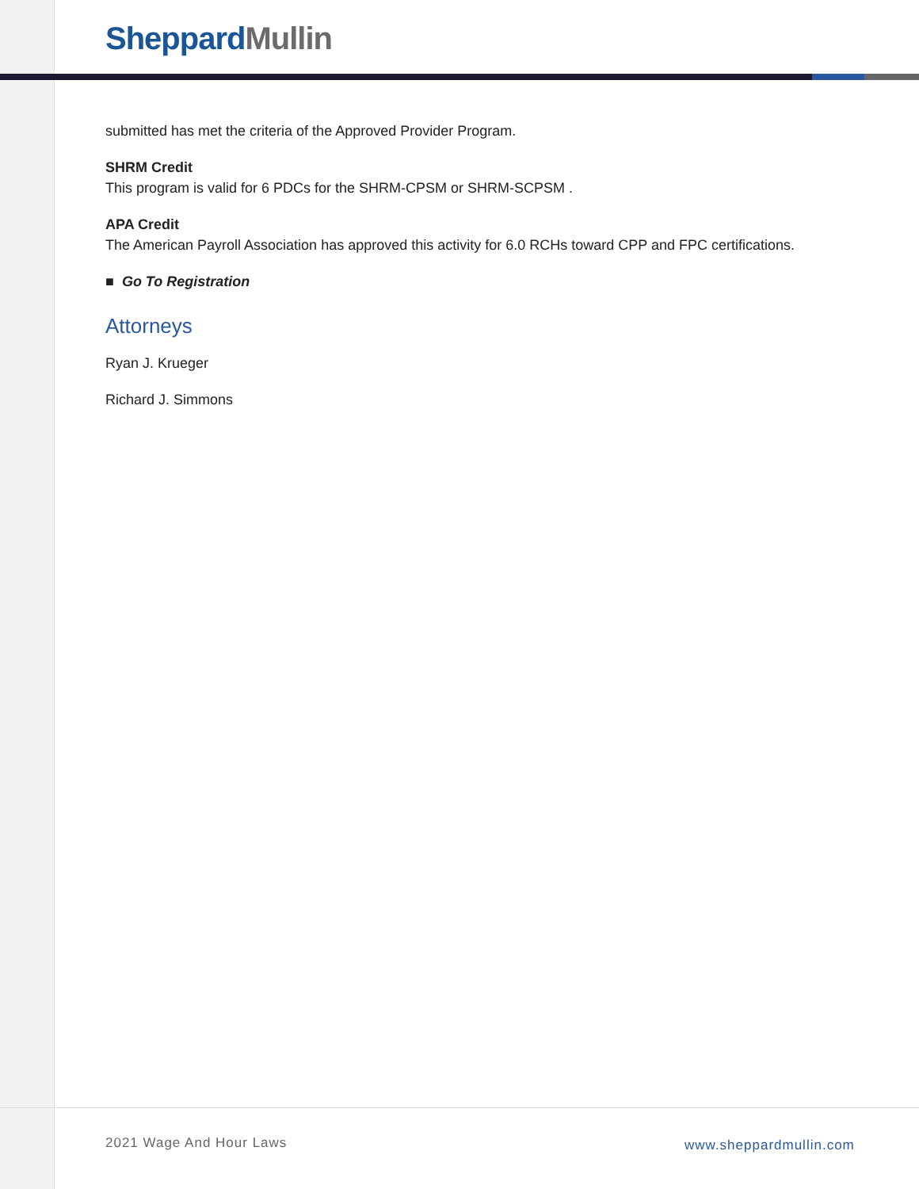Sheppard Mullin
submitted has met the criteria of the Approved Provider Program.
SHRM Credit
This program is valid for 6 PDCs for the SHRM-CPSM or SHRM-SCPSM .
APA Credit
The American Payroll Association has approved this activity for 6.0 RCHs toward CPP and FPC certifications.
■ Go To Registration
Attorneys
Ryan J. Krueger
Richard J. Simmons
2021 Wage And Hour Laws www.sheppardmullin.com